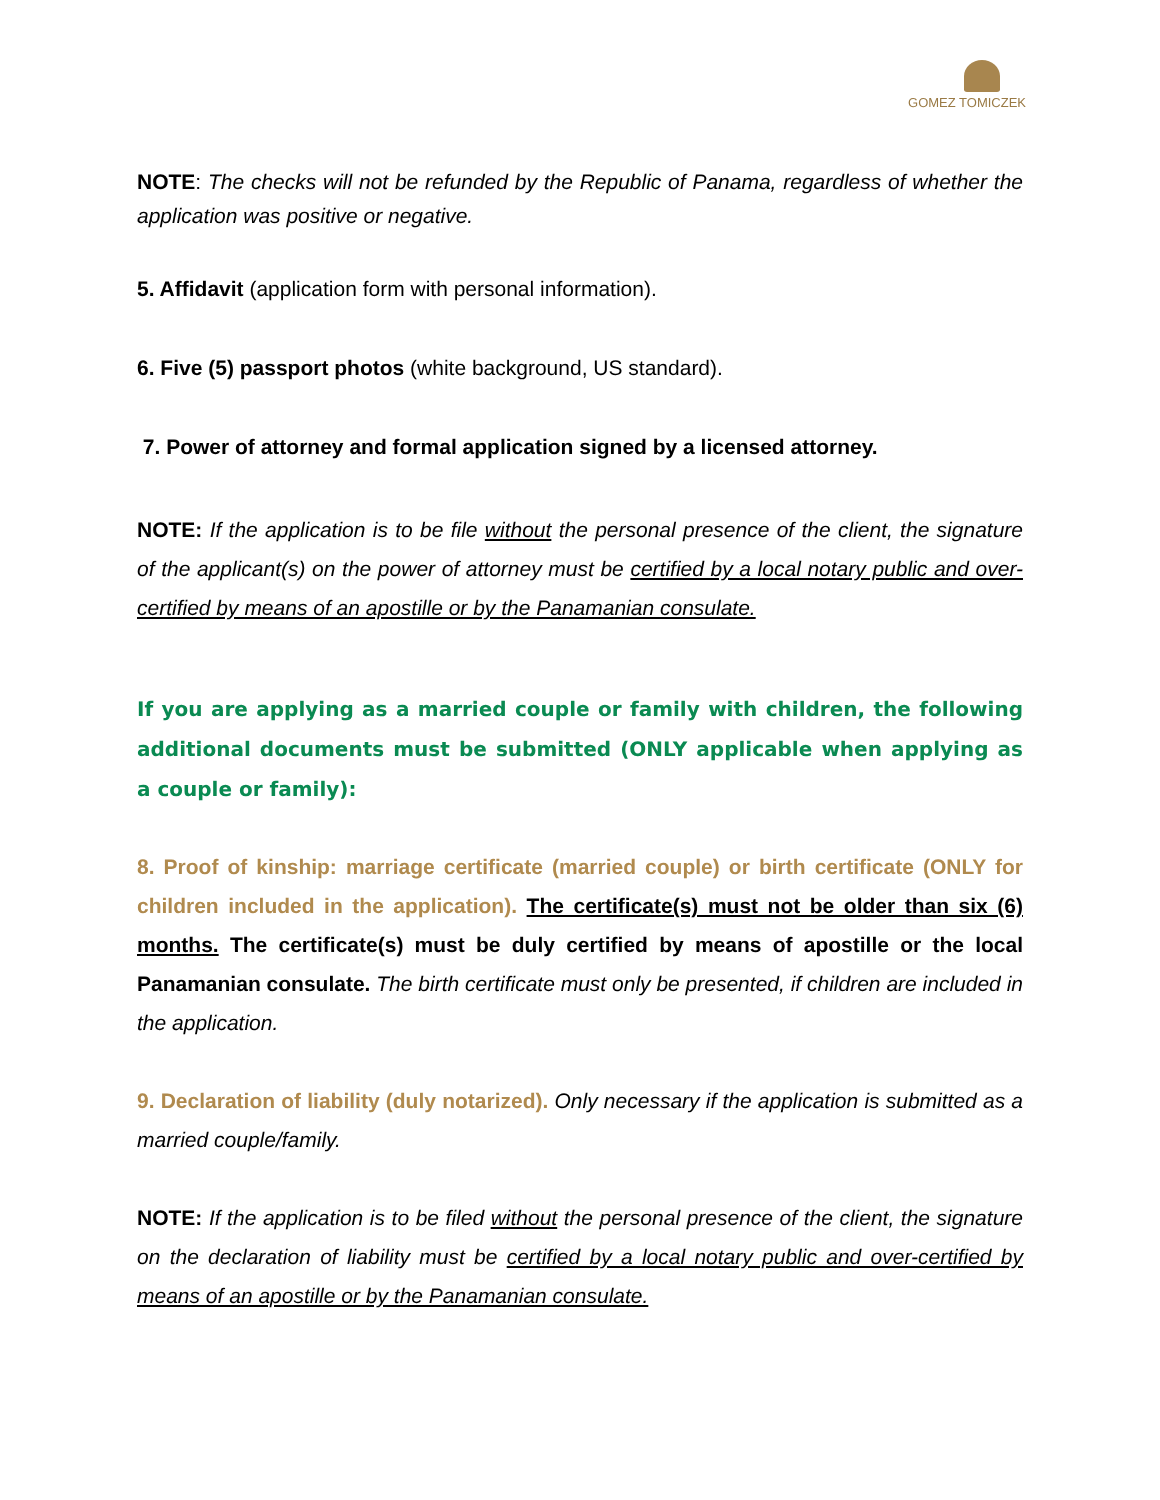GOMEZ TOMICZEK
NOTE: The checks will not be refunded by the Republic of Panama, regardless of whether the application was positive or negative.
5. Affidavit (application form with personal information).
6. Five (5) passport photos (white background, US standard).
7. Power of attorney and formal application signed by a licensed attorney.
NOTE: If the application is to be file without the personal presence of the client, the signature of the applicant(s) on the power of attorney must be certified by a local notary public and over-certified by means of an apostille or by the Panamanian consulate.
If you are applying as a married couple or family with children, the following additional documents must be submitted (ONLY applicable when applying as a couple or family):
8. Proof of kinship: marriage certificate (married couple) or birth certificate (ONLY for children included in the application). The certificate(s) must not be older than six (6) months. The certificate(s) must be duly certified by means of apostille or the local Panamanian consulate. The birth certificate must only be presented, if children are included in the application.
9. Declaration of liability (duly notarized). Only necessary if the application is submitted as a married couple/family.
NOTE: If the application is to be filed without the personal presence of the client, the signature on the declaration of liability must be certified by a local notary public and over-certified by means of an apostille or by the Panamanian consulate.